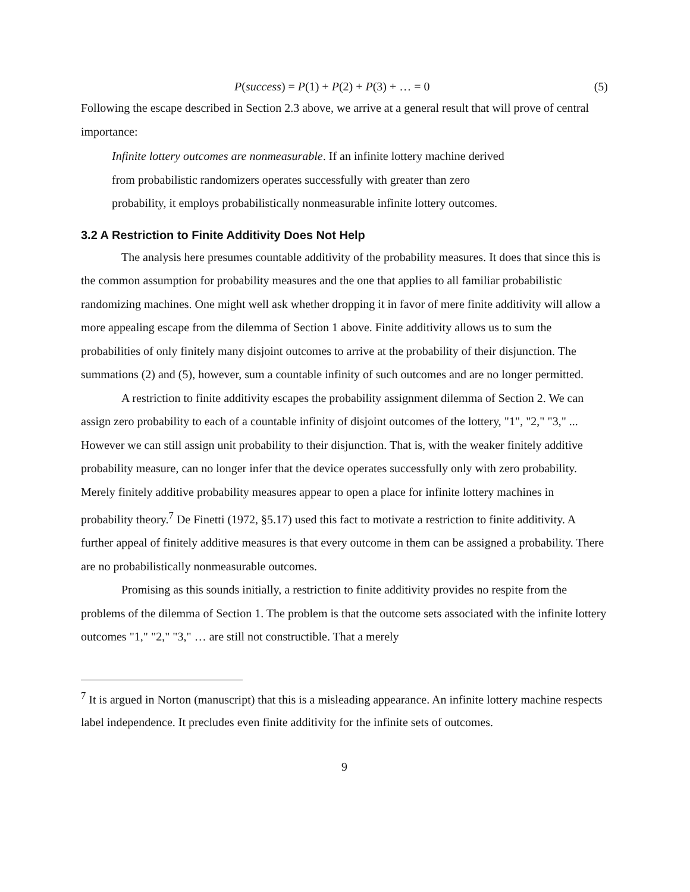P(success) = P(1) + P(2) + P(3) + … = 0 (5)
Following the escape described in Section 2.3 above, we arrive at a general result that will prove of central importance:
Infinite lottery outcomes are nonmeasurable. If an infinite lottery machine derived
from probabilistic randomizers operates successfully with greater than zero
probability, it employs probabilistically nonmeasurable infinite lottery outcomes.
3.2 A Restriction to Finite Additivity Does Not Help
The analysis here presumes countable additivity of the probability measures. It does that since this is the common assumption for probability measures and the one that applies to all familiar probabilistic randomizing machines. One might well ask whether dropping it in favor of mere finite additivity will allow a more appealing escape from the dilemma of Section 1 above. Finite additivity allows us to sum the probabilities of only finitely many disjoint outcomes to arrive at the probability of their disjunction. The summations (2) and (5), however, sum a countable infinity of such outcomes and are no longer permitted.
A restriction to finite additivity escapes the probability assignment dilemma of Section 2. We can assign zero probability to each of a countable infinity of disjoint outcomes of the lottery, "1", "2," "3," ... However we can still assign unit probability to their disjunction. That is, with the weaker finitely additive probability measure, can no longer infer that the device operates successfully only with zero probability. Merely finitely additive probability measures appear to open a place for infinite lottery machines in probability theory.<sup>7</sup> De Finetti (1972, §5.17) used this fact to motivate a restriction to finite additivity. A further appeal of finitely additive measures is that every outcome in them can be assigned a probability. There are no probabilistically nonmeasurable outcomes.
Promising as this sounds initially, a restriction to finite additivity provides no respite from the problems of the dilemma of Section 1. The problem is that the outcome sets associated with the infinite lottery outcomes "1," "2," "3," … are still not constructible. That a merely
<sup>7</sup> It is argued in Norton (manuscript) that this is a misleading appearance. An infinite lottery machine respects label independence. It precludes even finite additivity for the infinite sets of outcomes.
9